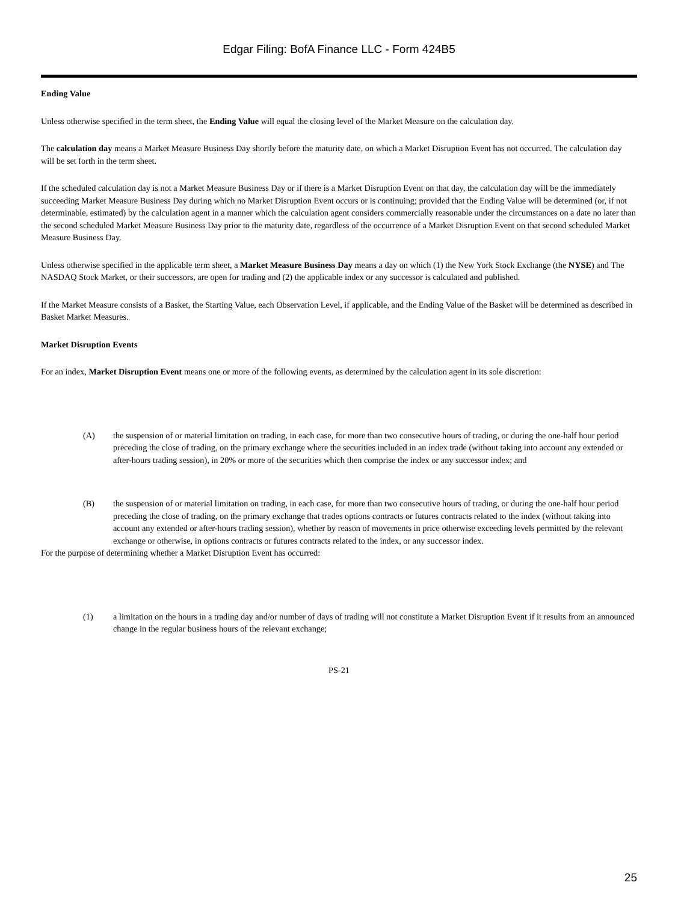Edgar Filing: BofA Finance LLC - Form 424B5
Ending Value
Unless otherwise specified in the term sheet, the Ending Value will equal the closing level of the Market Measure on the calculation day.
The calculation day means a Market Measure Business Day shortly before the maturity date, on which a Market Disruption Event has not occurred. The calculation day will be set forth in the term sheet.
If the scheduled calculation day is not a Market Measure Business Day or if there is a Market Disruption Event on that day, the calculation day will be the immediately succeeding Market Measure Business Day during which no Market Disruption Event occurs or is continuing; provided that the Ending Value will be determined (or, if not determinable, estimated) by the calculation agent in a manner which the calculation agent considers commercially reasonable under the circumstances on a date no later than the second scheduled Market Measure Business Day prior to the maturity date, regardless of the occurrence of a Market Disruption Event on that second scheduled Market Measure Business Day.
Unless otherwise specified in the applicable term sheet, a Market Measure Business Day means a day on which (1) the New York Stock Exchange (the NYSE) and The NASDAQ Stock Market, or their successors, are open for trading and (2) the applicable index or any successor is calculated and published.
If the Market Measure consists of a Basket, the Starting Value, each Observation Level, if applicable, and the Ending Value of the Basket will be determined as described in Basket Market Measures.
Market Disruption Events
For an index, Market Disruption Event means one or more of the following events, as determined by the calculation agent in its sole discretion:
(A) the suspension of or material limitation on trading, in each case, for more than two consecutive hours of trading, or during the one-half hour period preceding the close of trading, on the primary exchange where the securities included in an index trade (without taking into account any extended or after-hours trading session), in 20% or more of the securities which then comprise the index or any successor index; and
(B) the suspension of or material limitation on trading, in each case, for more than two consecutive hours of trading, or during the one-half hour period preceding the close of trading, on the primary exchange that trades options contracts or futures contracts related to the index (without taking into account any extended or after-hours trading session), whether by reason of movements in price otherwise exceeding levels permitted by the relevant exchange or otherwise, in options contracts or futures contracts related to the index, or any successor index.
For the purpose of determining whether a Market Disruption Event has occurred:
(1) a limitation on the hours in a trading day and/or number of days of trading will not constitute a Market Disruption Event if it results from an announced change in the regular business hours of the relevant exchange;
PS-21
25